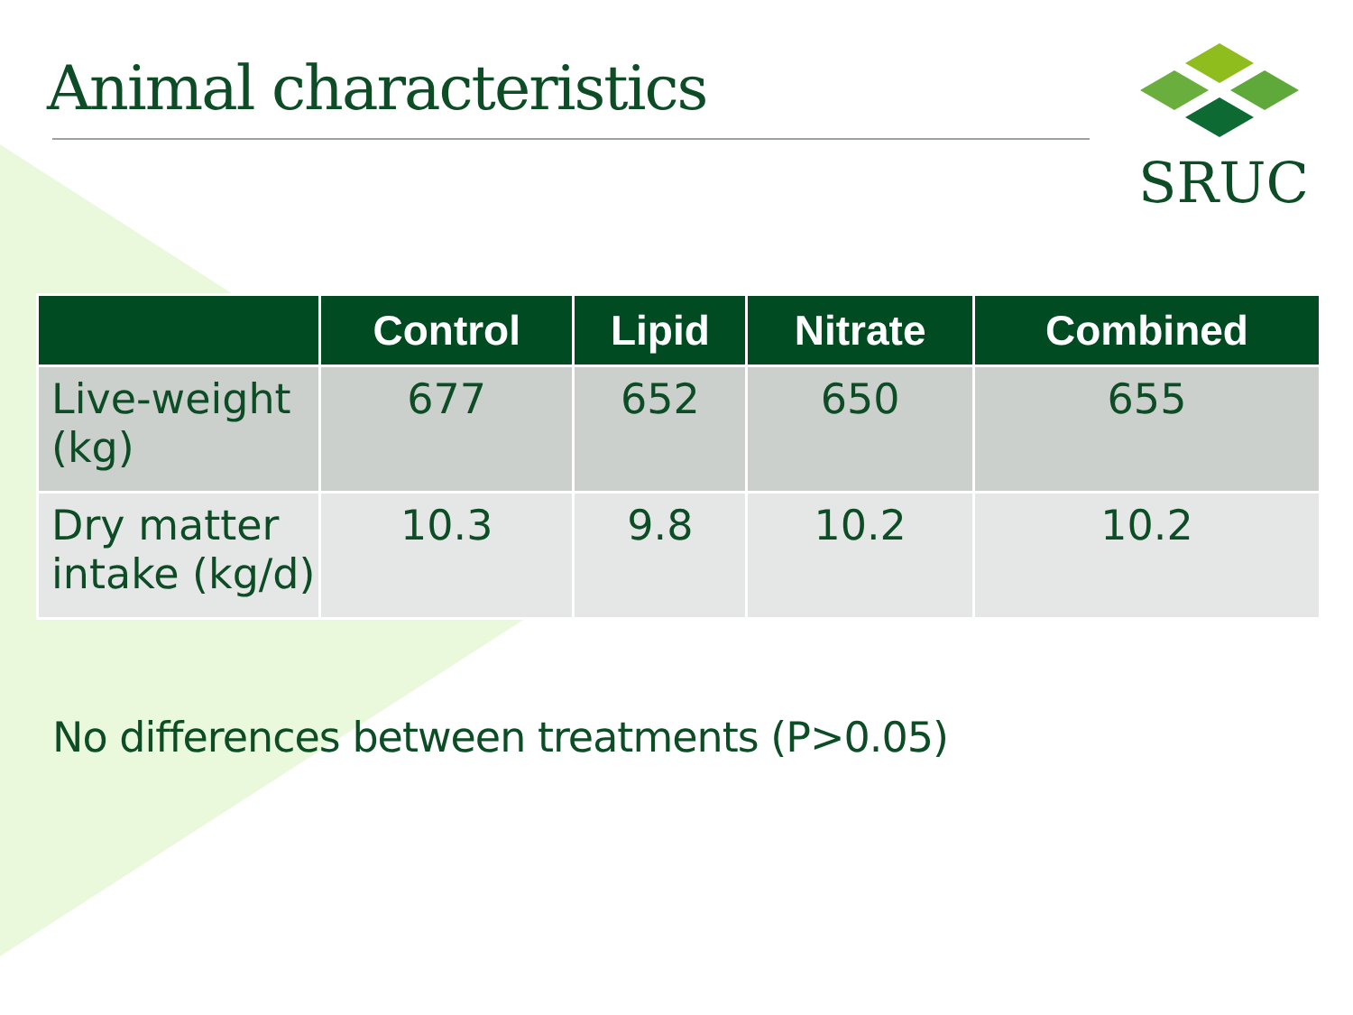Animal characteristics
SRUC
| | Control | Lipid | Nitrate | Combined |
| --- | --- | --- | --- | --- |
| Live-weight (kg) | 677 | 652 | 650 | 655 |
| Dry matter intake (kg/d) | 10.3 | 9.8 | 10.2 | 10.2 |
No differences between treatments (P>0.05)